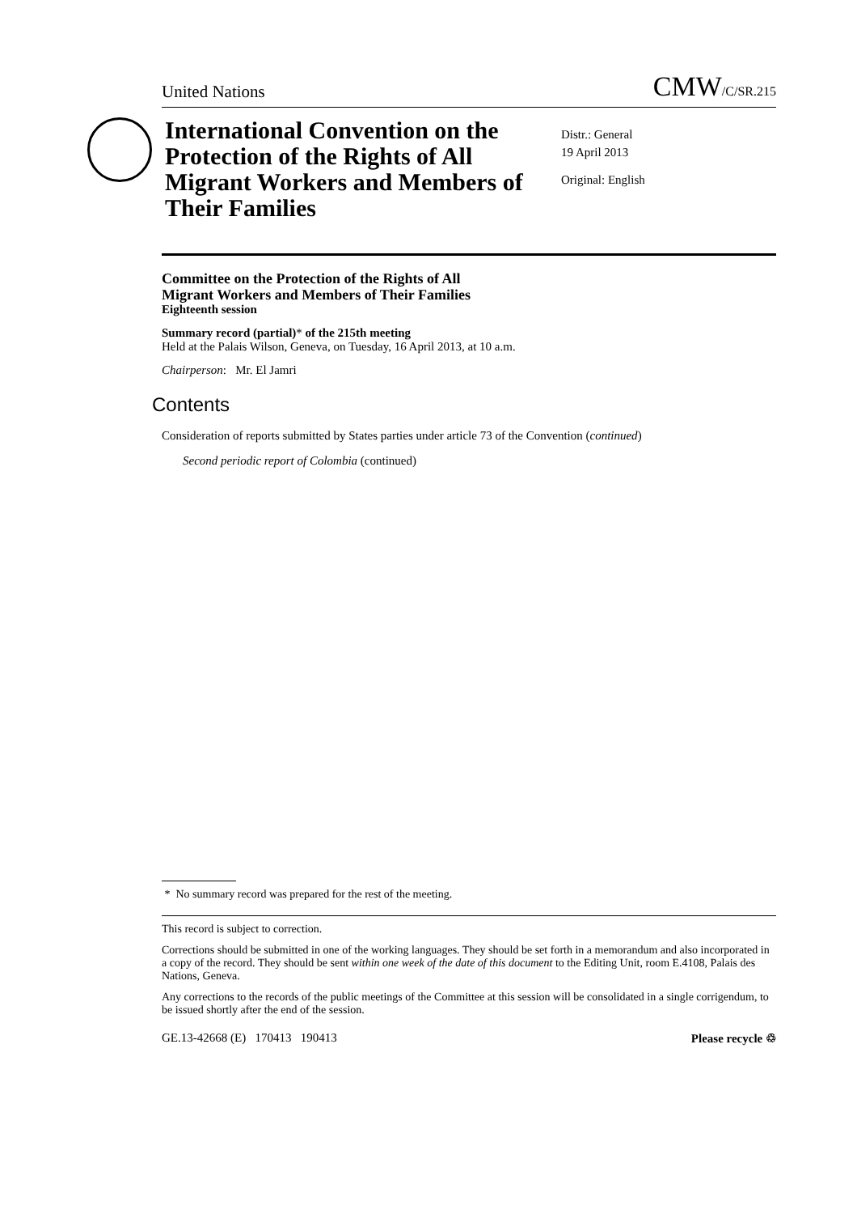United Nations CMW/C/SR.215
International Convention on the Protection of the Rights of All Migrant Workers and Members of Their Families
Distr.: General
19 April 2013
Original: English
Committee on the Protection of the Rights of All
Migrant Workers and Members of Their Families
Eighteenth session
Summary record (partial)* of the 215th meeting
Held at the Palais Wilson, Geneva, on Tuesday, 16 April 2013, at 10 a.m.
Chairperson: Mr. El Jamri
Contents
Consideration of reports submitted by States parties under article 73 of the Convention (continued)
Second periodic report of Colombia (continued)
* No summary record was prepared for the rest of the meeting.
This record is subject to correction.
Corrections should be submitted in one of the working languages. They should be set forth in a memorandum and also incorporated in a copy of the record. They should be sent within one week of the date of this document to the Editing Unit, room E.4108, Palais des Nations, Geneva.
Any corrections to the records of the public meetings of the Committee at this session will be consolidated in a single corrigendum, to be issued shortly after the end of the session.
GE.13-42668 (E) 170413 190413 Please recycle ♲